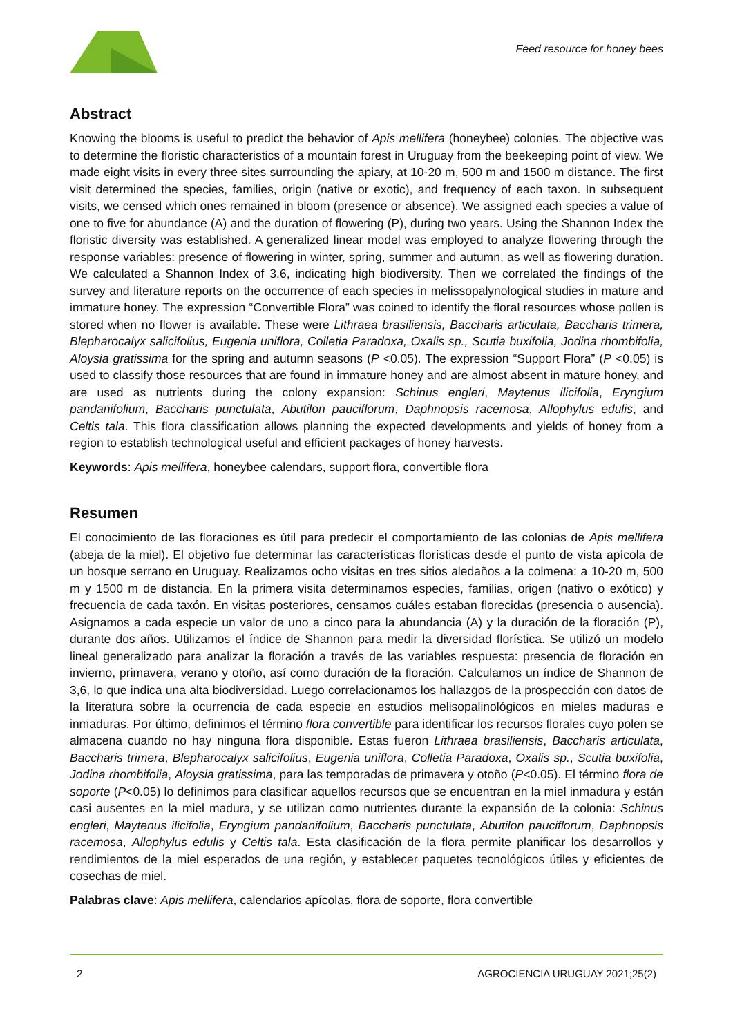Feed resource for honey bees
Abstract
Knowing the blooms is useful to predict the behavior of Apis mellifera (honeybee) colonies. The objective was to determine the floristic characteristics of a mountain forest in Uruguay from the beekeeping point of view. We made eight visits in every three sites surrounding the apiary, at 10-20 m, 500 m and 1500 m distance. The first visit determined the species, families, origin (native or exotic), and frequency of each taxon. In subsequent visits, we censed which ones remained in bloom (presence or absence). We assigned each species a value of one to five for abundance (A) and the duration of flowering (P), during two years. Using the Shannon Index the floristic diversity was established. A generalized linear model was employed to analyze flowering through the response variables: presence of flowering in winter, spring, summer and autumn, as well as flowering duration. We calculated a Shannon Index of 3.6, indicating high biodiversity. Then we correlated the findings of the survey and literature reports on the occurrence of each species in melissopalynological studies in mature and immature honey. The expression “Convertible Flora” was coined to identify the floral resources whose pollen is stored when no flower is available. These were Lithraea brasiliensis, Baccharis articulata, Baccharis trimera, Blepharocalyx salicifolius, Eugenia uniflora, Colletia Paradoxa, Oxalis sp., Scutia buxifolia, Jodina rhombifolia, Aloysia gratissima for the spring and autumn seasons (P <0.05). The expression “Support Flora” (P <0.05) is used to classify those resources that are found in immature honey and are almost absent in mature honey, and are used as nutrients during the colony expansion: Schinus engleri, Maytenus ilicifolia, Eryngium pandanifolium, Baccharis punctulata, Abutilon pauciflorum, Daphnopsis racemosa, Allophylus edulis, and Celtis tala. This flora classification allows planning the expected developments and yields of honey from a region to establish technological useful and efficient packages of honey harvests.
Keywords: Apis mellifera, honeybee calendars, support flora, convertible flora
Resumen
El conocimiento de las floraciones es útil para predecir el comportamiento de las colonias de Apis mellifera (abeja de la miel). El objetivo fue determinar las características florísticas desde el punto de vista apícola de un bosque serrano en Uruguay. Realizamos ocho visitas en tres sitios aledaños a la colmena: a 10-20 m, 500 m y 1500 m de distancia. En la primera visita determinamos especies, familias, origen (nativo o exótico) y frecuencia de cada taxón. En visitas posteriores, censamos cuáles estaban florecidas (presencia o ausencia). Asignamos a cada especie un valor de uno a cinco para la abundancia (A) y la duración de la floración (P), durante dos años. Utilizamos el índice de Shannon para medir la diversidad florística. Se utilizó un modelo lineal generalizado para analizar la floración a través de las variables respuesta: presencia de floración en invierno, primavera, verano y otoño, así como duración de la floración. Calculamos un índice de Shannon de 3,6, lo que indica una alta biodiversidad. Luego correlacionamos los hallazgos de la prospección con datos de la literatura sobre la ocurrencia de cada especie en estudios melisopalinológicos en mieles maduras e inmaduras. Por último, definimos el término flora convertible para identificar los recursos florales cuyo polen se almacena cuando no hay ninguna flora disponible. Estas fueron Lithraea brasiliensis, Baccharis articulata, Baccharis trimera, Blepharocalyx salicifolius, Eugenia uniflora, Colletia Paradoxa, Oxalis sp., Scutia buxifolia, Jodina rhombifolia, Aloysia gratissima, para las temporadas de primavera y otoño (P<0.05). El término flora de soporte (P<0.05) lo definimos para clasificar aquellos recursos que se encuentran en la miel inmadura y están casi ausentes en la miel madura, y se utilizan como nutrientes durante la expansión de la colonia: Schinus engleri, Maytenus ilicifolia, Eryngium pandanifolium, Baccharis punctulata, Abutilon pauciflorum, Daphnopsis racemosa, Allophylus edulis y Celtis tala. Esta clasificación de la flora permite planificar los desarrollos y rendimientos de la miel esperados de una región, y establecer paquetes tecnológicos útiles y eficientes de cosechas de miel.
Palabras clave: Apis mellifera, calendarios apícolas, flora de soporte, flora convertible
2 AGROCIENCIA URUGUAY 2021;25(2)